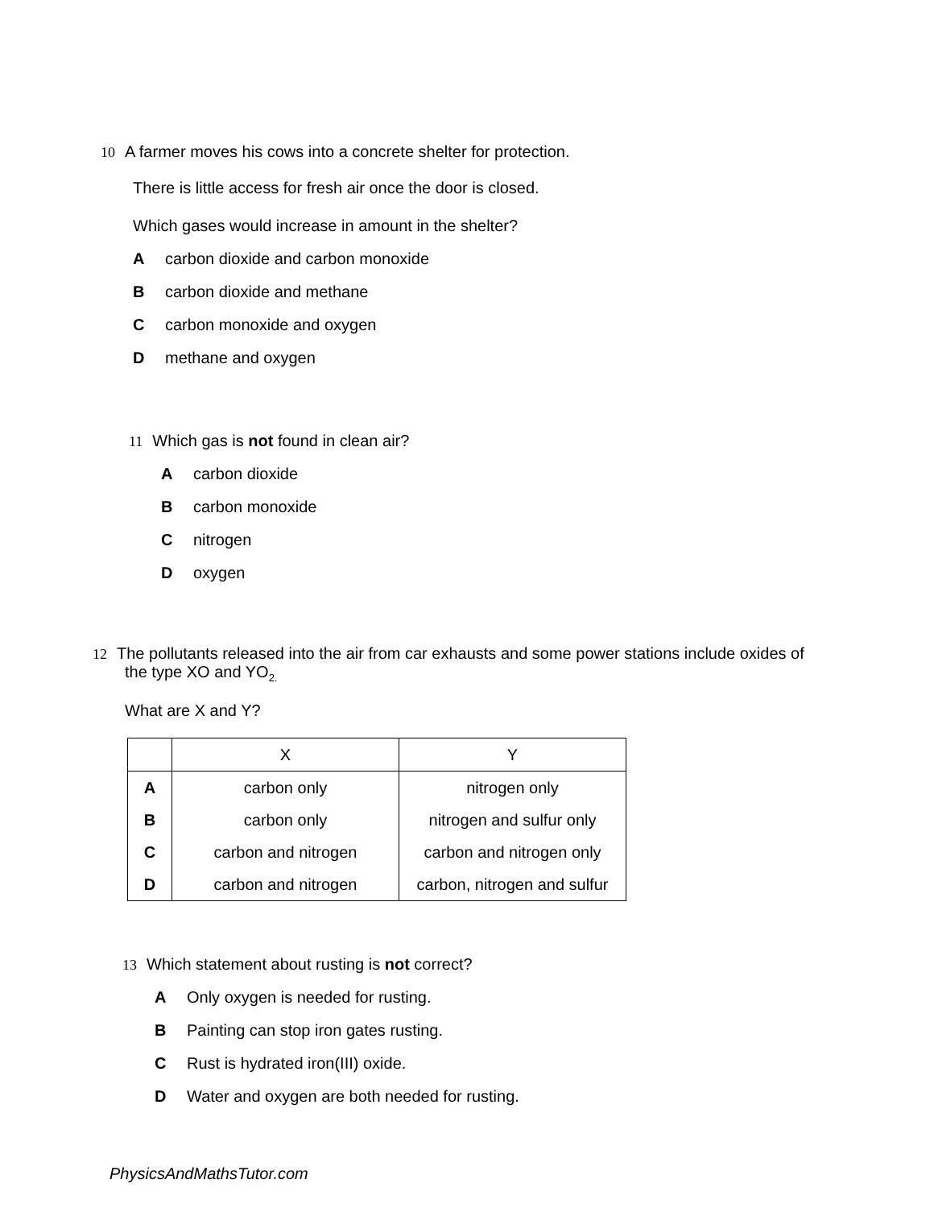10 A farmer moves his cows into a concrete shelter for protection.
There is little access for fresh air once the door is closed.
Which gases would increase in amount in the shelter?
Acarbon dioxide and carbon monoxide
Bcarbon dioxide and methane
Ccarbon monoxide and oxygen
Dmethane and oxygen
11 Which gas is not found in clean air?
Acarbon dioxide
Bcarbon monoxide
Cnitrogen
Doxygen
12 The pollutants released into the air from car exhausts and some power stations include oxides of
the type XO and YO<sub>2.</sub>
What are X and Y?
| | X | Y |
| --- | --- | --- |
| A | carbon only | nitrogen only |
| B | carbon only | nitrogen and sulfur only |
| C | carbon and nitrogen | carbon and nitrogen only |
| D | carbon and nitrogen | carbon, nitrogen and sulfur |
13 Which statement about rusting is not correct?
A Only oxygen is needed for rusting.
B Painting can stop iron gates rusting.
C Rust is hydrated iron(III) oxide.
D Water and oxygen are both needed for rusting.
PhysicsAndMathsTutor.com